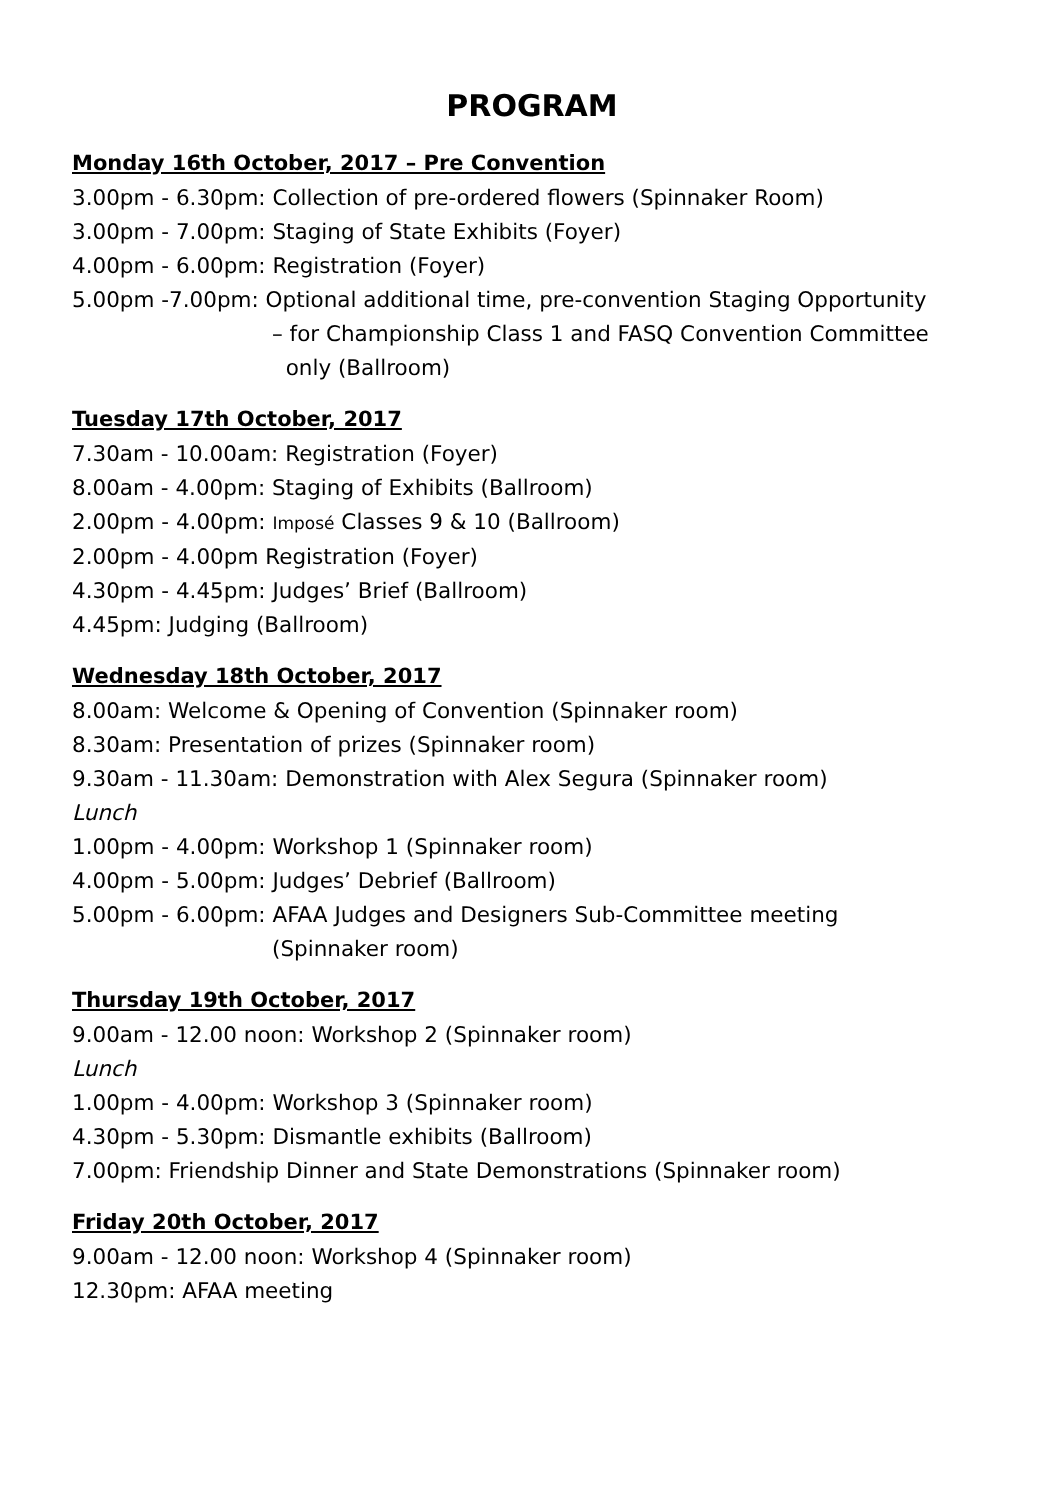PROGRAM
Monday 16th October, 2017 – Pre Convention
3.00pm - 6.30pm: Collection of pre-ordered flowers (Spinnaker Room)
3.00pm - 7.00pm: Staging of State Exhibits (Foyer)
4.00pm - 6.00pm: Registration (Foyer)
5.00pm -7.00pm: Optional additional time, pre-convention Staging Opportunity
– for Championship Class 1 and FASQ Convention Committee
only (Ballroom)
Tuesday 17th October, 2017
7.30am - 10.00am: Registration (Foyer)
8.00am - 4.00pm: Staging of Exhibits (Ballroom)
2.00pm - 4.00pm: Imposé Classes 9 & 10 (Ballroom)
2.00pm - 4.00pm Registration (Foyer)
4.30pm - 4.45pm: Judges’ Brief (Ballroom)
4.45pm: Judging (Ballroom)
Wednesday 18th October, 2017
8.00am: Welcome & Opening of Convention (Spinnaker room)
8.30am: Presentation of prizes (Spinnaker room)
9.30am - 11.30am: Demonstration with Alex Segura (Spinnaker room)
Lunch
1.00pm - 4.00pm: Workshop 1 (Spinnaker room)
4.00pm - 5.00pm: Judges’ Debrief (Ballroom)
5.00pm - 6.00pm: AFAA Judges and Designers Sub-Committee meeting
(Spinnaker room)
Thursday 19th October, 2017
9.00am - 12.00 noon: Workshop 2 (Spinnaker room)
Lunch
1.00pm - 4.00pm: Workshop 3 (Spinnaker room)
4.30pm - 5.30pm: Dismantle exhibits (Ballroom)
7.00pm: Friendship Dinner and State Demonstrations (Spinnaker room)
Friday 20th October, 2017
9.00am - 12.00 noon: Workshop 4 (Spinnaker room)
12.30pm: AFAA meeting